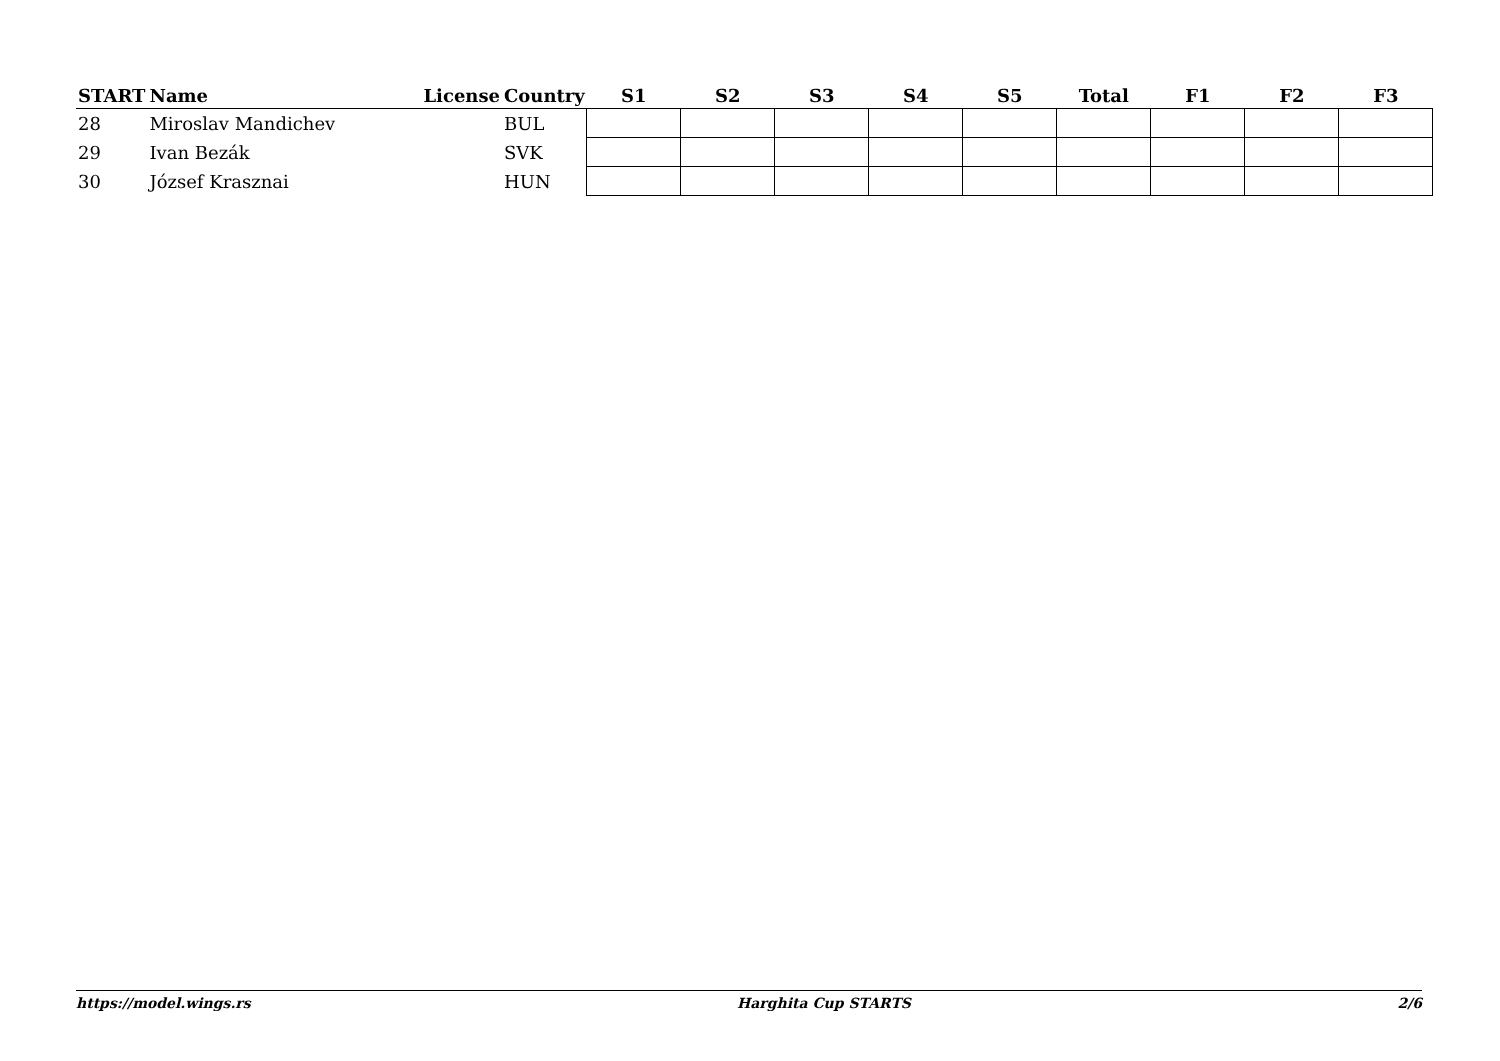| START | Name | License | Country | S1 | S2 | S3 | S4 | S5 | Total | F1 | F2 | F3 |
| --- | --- | --- | --- | --- | --- | --- | --- | --- | --- | --- | --- | --- |
| 28 | Miroslav Mandichev | | BUL | | | | | | | | | |
| 29 | Ivan Bezák | | SVK | | | | | | | | | |
| 30 | József Krasznai | | HUN | | | | | | | | | |
https://model.wings.rs Harghita Cup STARTS 2/6